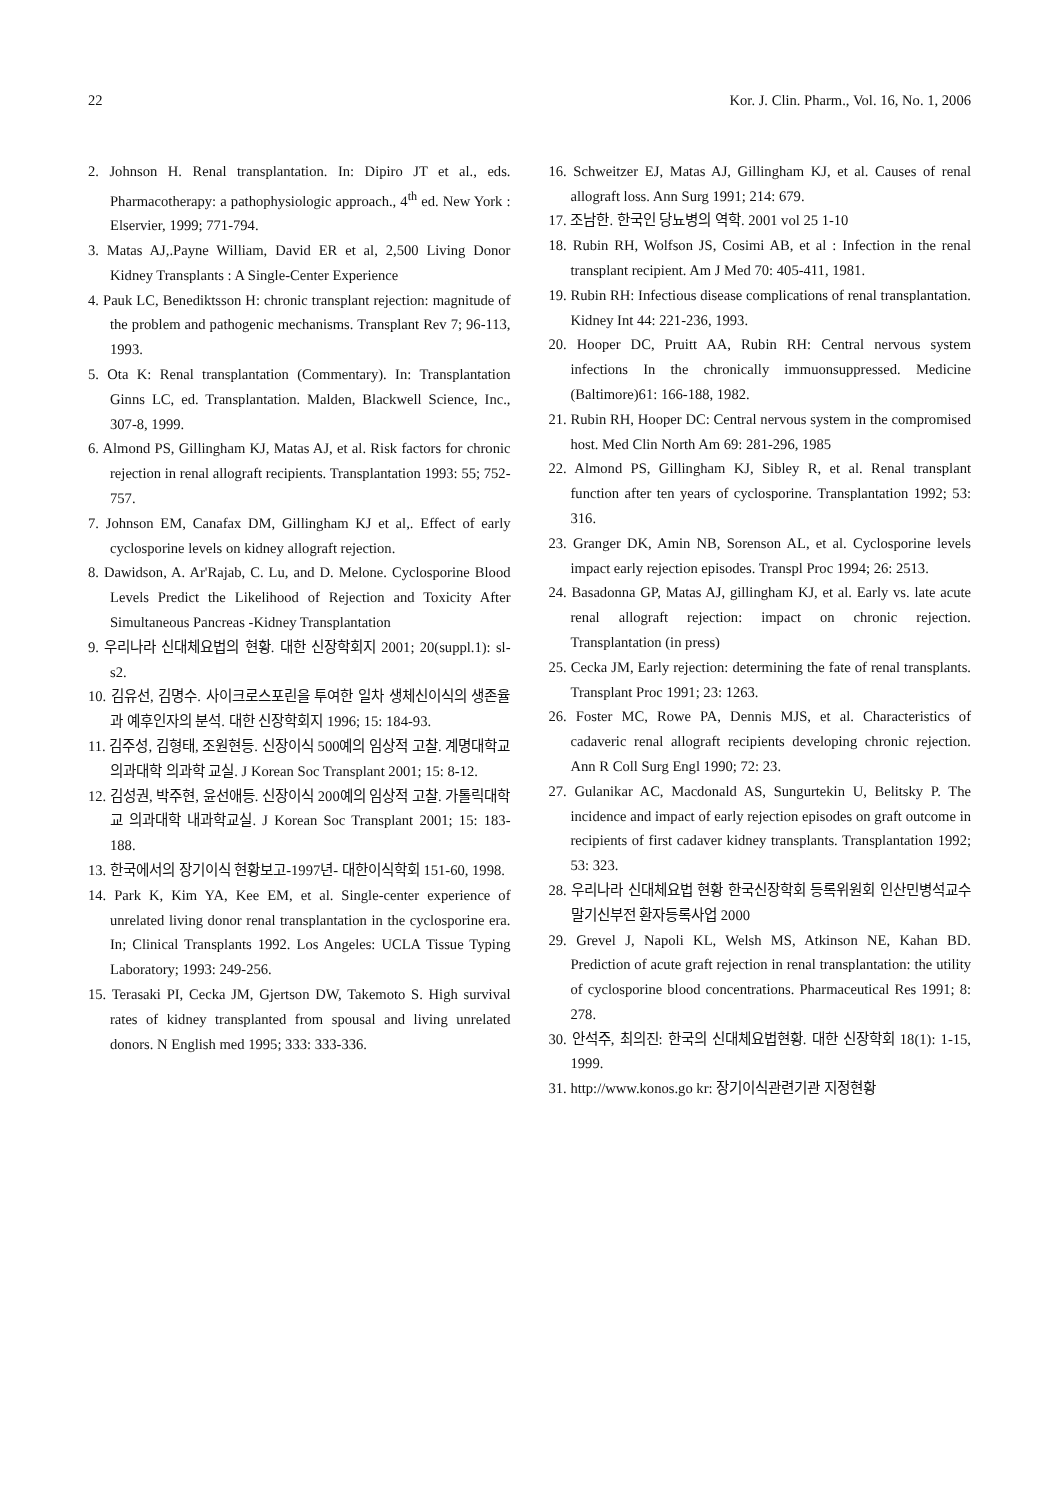22 Kor. J. Clin. Pharm., Vol. 16, No. 1, 2006
2. Johnson H. Renal transplantation. In: Dipiro JT et al., eds. Pharmacotherapy: a pathophysiologic approach., 4<sup>th</sup> ed. New York : Elservier, 1999; 771-794.
3. Matas AJ,.Payne William, David ER et al, 2,500 Living Donor Kidney Transplants : A Single-Center Experience
4. Pauk LC, Benediktsson H: chronic transplant rejection: magnitude of the problem and pathogenic mechanisms. Transplant Rev 7; 96-113, 1993.
5. Ota K: Renal transplantation (Commentary). In: Transplantation Ginns LC, ed. Transplantation. Malden, Blackwell Science, Inc., 307-8, 1999.
6. Almond PS, Gillingham KJ, Matas AJ, et al. Risk factors for chronic rejection in renal allograft recipients. Transplantation 1993: 55; 752-757.
7. Johnson EM, Canafax DM, Gillingham KJ et al,. Effect of early cyclosporine levels on kidney allograft rejection.
8. Dawidson, A. Ar'Rajab, C. Lu, and D. Melone. Cyclosporine Blood Levels Predict the Likelihood of Rejection and Toxicity After Simultaneous Pancreas -Kidney Transplantation
9. 우리나라 신대체요법의 현황. 대한 신장학회지 2001; 20(suppl.1): sl-s2.
10. 김유선, 김명수. 사이크로스포린을 투여한 일차 생체신이식의 생존율과 예후인자의 분석. 대한 신장학회지 1996; 15: 184-93.
11. 김주성, 김형태, 조원현등. 신장이식 500예의 임상적 고찰. 계명대학교 의과대학 의과학 교실. J Korean Soc Transplant 2001; 15: 8-12.
12. 김성권, 박주현, 윤선애등. 신장이식 200예의 임상적 고찰. 가톨릭대학교 의과대학 내과학교실. J Korean Soc Transplant 2001; 15: 183-188.
13. 한국에서의 장기이식 현황보고-1997년- 대한이식학회 151-60, 1998.
14. Park K, Kim YA, Kee EM, et al. Single-center experience of unrelated living donor renal transplantation in the cyclosporine era. In; Clinical Transplants 1992. Los Angeles: UCLA Tissue Typing Laboratory; 1993: 249-256.
15. Terasaki PI, Cecka JM, Gjertson DW, Takemoto S. High survival rates of kidney transplanted from spousal and living unrelated donors. N English med 1995; 333: 333-336.
16. Schweitzer EJ, Matas AJ, Gillingham KJ, et al. Causes of renal allograft loss. Ann Surg 1991; 214: 679.
17. 조남한. 한국인 당뇨병의 역학. 2001 vol 25 1-10
18. Rubin RH, Wolfson JS, Cosimi AB, et al : Infection in the renal transplant recipient. Am J Med 70: 405-411, 1981.
19. Rubin RH: Infectious disease complications of renal transplantation. Kidney Int 44: 221-236, 1993.
20. Hooper DC, Pruitt AA, Rubin RH: Central nervous system infections In the chronically immuonsuppressed. Medicine (Baltimore)61: 166-188, 1982.
21. Rubin RH, Hooper DC: Central nervous system in the compromised host. Med Clin North Am 69: 281-296, 1985
22. Almond PS, Gillingham KJ, Sibley R, et al. Renal transplant function after ten years of cyclosporine. Transplantation 1992; 53: 316.
23. Granger DK, Amin NB, Sorenson AL, et al. Cyclosporine levels impact early rejection episodes. Transpl Proc 1994; 26: 2513.
24. Basadonna GP, Matas AJ, gillingham KJ, et al. Early vs. late acute renal allograft rejection: impact on chronic rejection. Transplantation (in press)
25. Cecka JM, Early rejection: determining the fate of renal transplants. Transplant Proc 1991; 23: 1263.
26. Foster MC, Rowe PA, Dennis MJS, et al. Characteristics of cadaveric renal allograft recipients developing chronic rejection. Ann R Coll Surg Engl 1990; 72: 23.
27. Gulanikar AC, Macdonald AS, Sungurtekin U, Belitsky P. The incidence and impact of early rejection episodes on graft outcome in recipients of first cadaver kidney transplants. Transplantation 1992; 53: 323.
28. 우리나라 신대체요법 현황 한국신장학회 등록위원회 인산민병석교수 말기신부전 환자등록사업 2000
29. Grevel J, Napoli KL, Welsh MS, Atkinson NE, Kahan BD. Prediction of acute graft rejection in renal transplantation: the utility of cyclosporine blood concentrations. Pharmaceutical Res 1991; 8: 278.
30. 안석주, 최의진: 한국의 신대체요법현황. 대한 신장학회 18(1): 1-15, 1999.
31. http://www.konos.go kr: 장기이식관련기관 지정현황